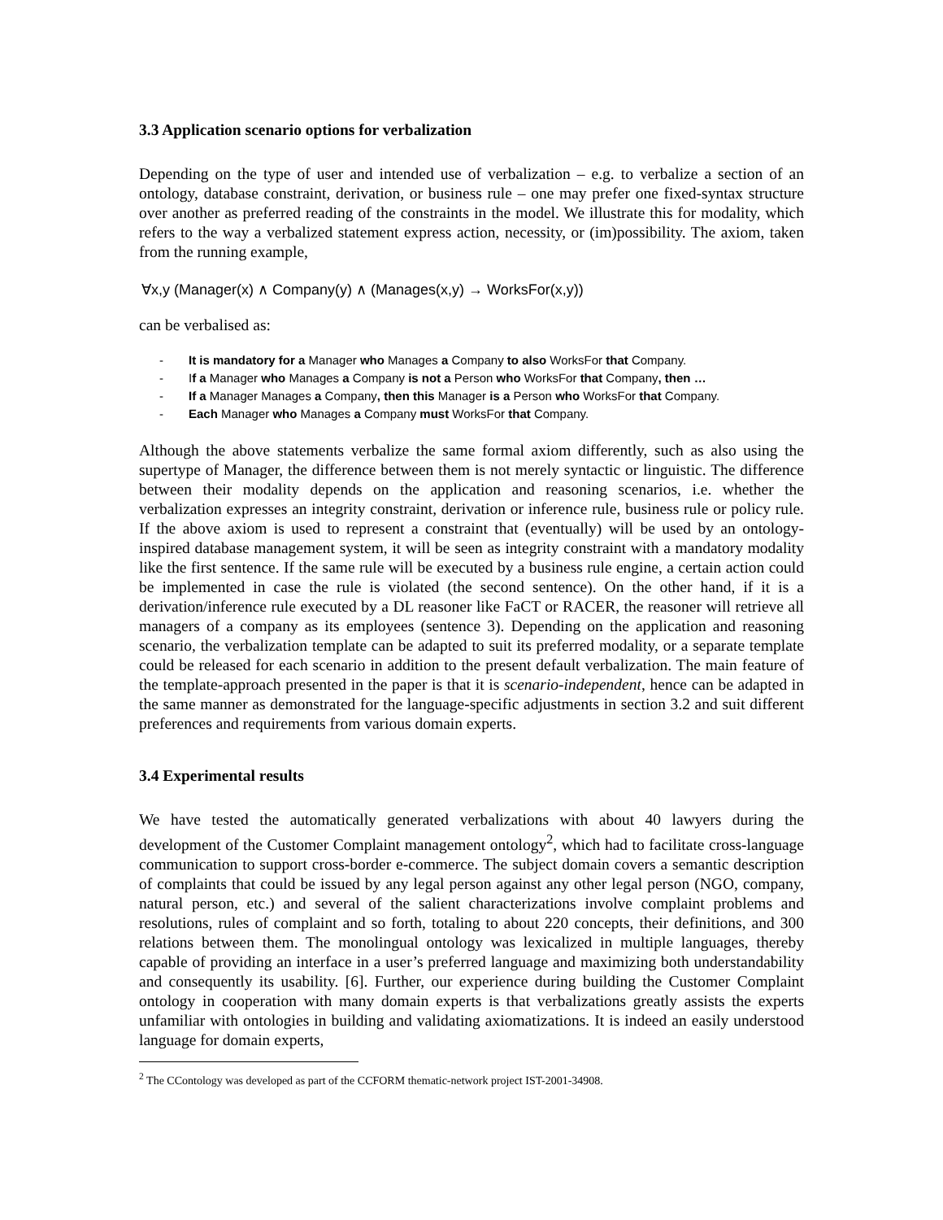3.3 Application scenario options for verbalization
Depending on the type of user and intended use of verbalization – e.g. to verbalize a section of an ontology, database constraint, derivation, or business rule – one may prefer one fixed-syntax structure over another as preferred reading of the constraints in the model. We illustrate this for modality, which refers to the way a verbalized statement express action, necessity, or (im)possibility. The axiom, taken from the running example,
∀x,y (Manager(x) ∧ Company(y) ∧ (Manages(x,y) → WorksFor(x,y))
can be verbalised as:
- It is mandatory for a Manager who Manages a Company to also WorksFor that Company.
- If a Manager who Manages a Company is not a Person who WorksFor that Company, then …
- If a Manager Manages a Company, then this Manager is a Person who WorksFor that Company.
- Each Manager who Manages a Company must WorksFor that Company.
Although the above statements verbalize the same formal axiom differently, such as also using the supertype of Manager, the difference between them is not merely syntactic or linguistic. The difference between their modality depends on the application and reasoning scenarios, i.e. whether the verbalization expresses an integrity constraint, derivation or inference rule, business rule or policy rule. If the above axiom is used to represent a constraint that (eventually) will be used by an ontology-inspired database management system, it will be seen as integrity constraint with a mandatory modality like the first sentence. If the same rule will be executed by a business rule engine, a certain action could be implemented in case the rule is violated (the second sentence). On the other hand, if it is a derivation/inference rule executed by a DL reasoner like FaCT or RACER, the reasoner will retrieve all managers of a company as its employees (sentence 3). Depending on the application and reasoning scenario, the verbalization template can be adapted to suit its preferred modality, or a separate template could be released for each scenario in addition to the present default verbalization. The main feature of the template-approach presented in the paper is that it is scenario-independent, hence can be adapted in the same manner as demonstrated for the language-specific adjustments in section 3.2 and suit different preferences and requirements from various domain experts.
3.4 Experimental results
We have tested the automatically generated verbalizations with about 40 lawyers during the development of the Customer Complaint management ontology<sup>2</sup>, which had to facilitate cross-language communication to support cross-border e-commerce. The subject domain covers a semantic description of complaints that could be issued by any legal person against any other legal person (NGO, company, natural person, etc.) and several of the salient characterizations involve complaint problems and resolutions, rules of complaint and so forth, totaling to about 220 concepts, their definitions, and 300 relations between them. The monolingual ontology was lexicalized in multiple languages, thereby capable of providing an interface in a user’s preferred language and maximizing both understandability and consequently its usability. [6]. Further, our experience during building the Customer Complaint ontology in cooperation with many domain experts is that verbalizations greatly assists the experts unfamiliar with ontologies in building and validating axiomatizations. It is indeed an easily understood language for domain experts,
<sup>2</sup> The CContology was developed as part of the CCFORM thematic-network project IST-2001-34908.